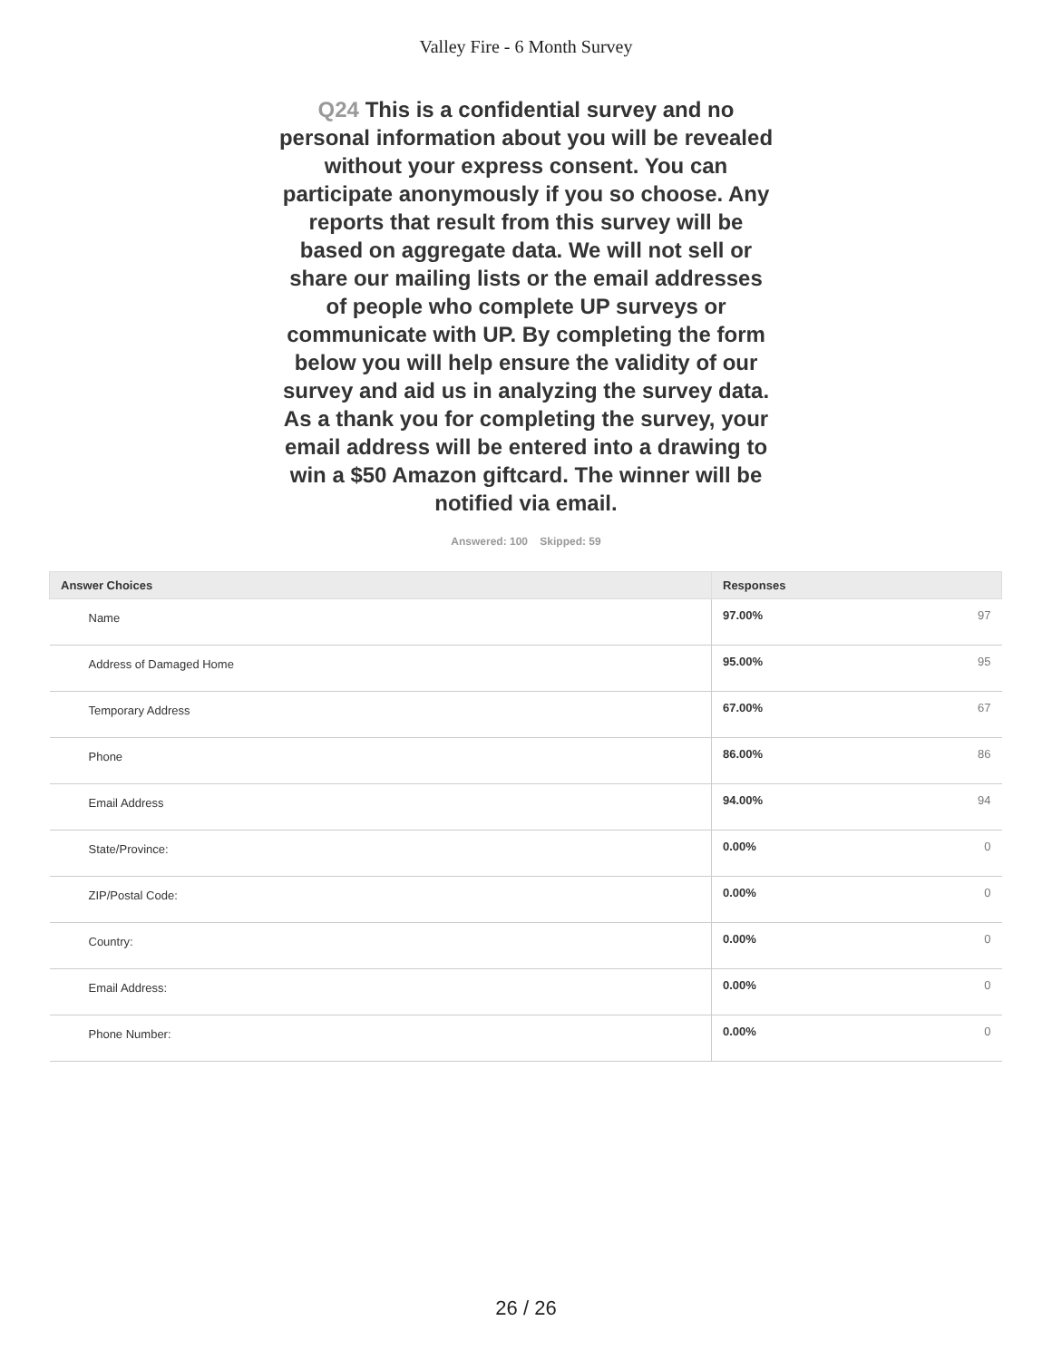Valley Fire - 6 Month Survey
Q24 This is a confidential survey and no personal information about you will be revealed without your express consent. You can participate anonymously if you so choose. Any reports that result from this survey will be based on aggregate data. We will not sell or share our mailing lists or the email addresses of people who complete UP surveys or communicate with UP. By completing the form below you will help ensure the validity of our survey and aid us in analyzing the survey data. As a thank you for completing the survey, your email address will be entered into a drawing to win a $50 Amazon giftcard. The winner will be notified via email.
Answered: 100 Skipped: 59
| Answer Choices | Responses | |
| --- | --- | --- |
| Name | 97.00% | 97 |
| Address of Damaged Home | 95.00% | 95 |
| Temporary Address | 67.00% | 67 |
| Phone | 86.00% | 86 |
| Email Address | 94.00% | 94 |
| State/Province: | 0.00% | 0 |
| ZIP/Postal Code: | 0.00% | 0 |
| Country: | 0.00% | 0 |
| Email Address: | 0.00% | 0 |
| Phone Number: | 0.00% | 0 |
26 / 26